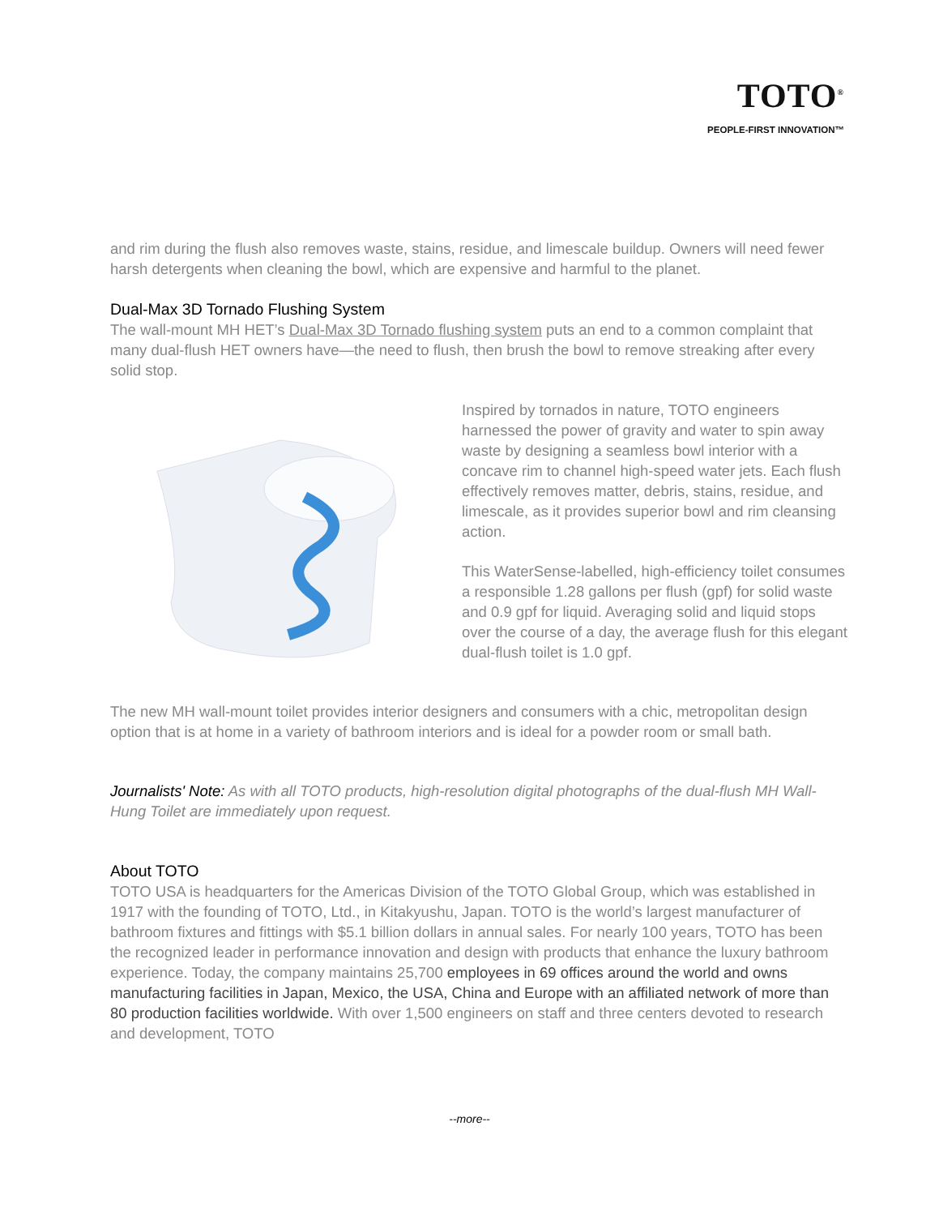TOTO<sup>®</sup>
PEOPLE-FIRST INNOVATION™
and rim during the flush also removes waste, stains, residue, and limescale buildup. Owners will need fewer harsh detergents when cleaning the bowl, which are expensive and harmful to the planet.
Dual-Max 3D Tornado Flushing System
The wall-mount MH HET’s Dual-Max 3D Tornado flushing system puts an end to a common complaint that many dual-flush HET owners have—the need to flush, then brush the bowl to remove streaking after every solid stop.
Inspired by tornados in nature, TOTO engineers harnessed the power of gravity and water to spin away waste by designing a seamless bowl interior with a concave rim to channel high-speed water jets. Each flush effectively removes matter, debris, stains, residue, and limescale, as it provides superior bowl and rim cleansing action.
This WaterSense-labelled, high-efficiency toilet consumes a responsible 1.28 gallons per flush (gpf) for solid waste and 0.9 gpf for liquid. Averaging solid and liquid stops over the course of a day, the average flush for this elegant dual-flush toilet is 1.0 gpf.
The new MH wall-mount toilet provides interior designers and consumers with a chic, metropolitan design option that is at home in a variety of bathroom interiors and is ideal for a powder room or small bath.
Journalists' Note: As with all TOTO products, high-resolution digital photographs of the dual-flush MH Wall-Hung Toilet are immediately upon request.
About TOTO
TOTO USA is headquarters for the Americas Division of the TOTO Global Group, which was established in 1917 with the founding of TOTO, Ltd., in Kitakyushu, Japan. TOTO is the world’s largest manufacturer of bathroom fixtures and fittings with $5.1 billion dollars in annual sales. For nearly 100 years, TOTO has been the recognized leader in performance innovation and design with products that enhance the luxury bathroom experience. Today, the company maintains 25,700 employees in 69 offices around the world and owns manufacturing facilities in Japan, Mexico, the USA, China and Europe with an affiliated network of more than 80 production facilities worldwide. With over 1,500 engineers on staff and three centers devoted to research and development, TOTO
--more--